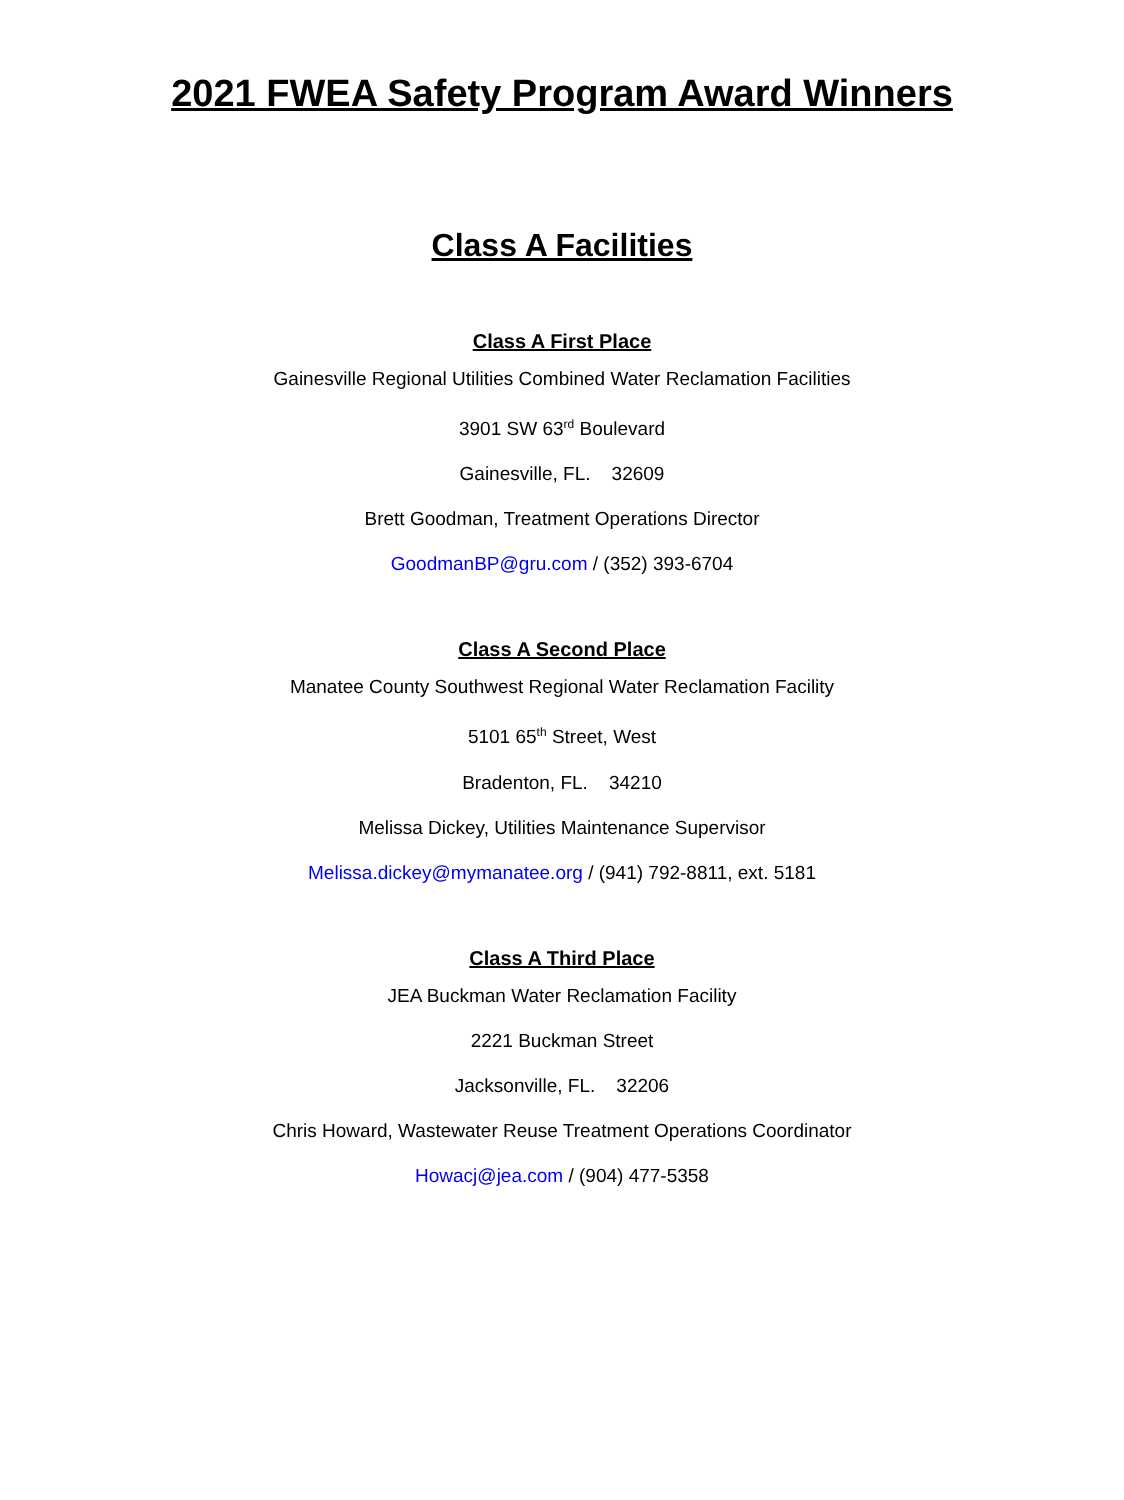2021 FWEA Safety Program Award Winners
Class A Facilities
Class A First Place
Gainesville Regional Utilities Combined Water Reclamation Facilities
3901 SW 63<sup>rd</sup> Boulevard
Gainesville, FL. 32609
Brett Goodman, Treatment Operations Director
GoodmanBP@gru.com / (352) 393-6704
Class A Second Place
Manatee County Southwest Regional Water Reclamation Facility
5101 65<sup>th</sup> Street, West
Bradenton, FL. 34210
Melissa Dickey, Utilities Maintenance Supervisor
Melissa.dickey@mymanatee.org / (941) 792-8811, ext. 5181
Class A Third Place
JEA Buckman Water Reclamation Facility
2221 Buckman Street
Jacksonville, FL. 32206
Chris Howard, Wastewater Reuse Treatment Operations Coordinator
Howacj@jea.com / (904) 477-5358